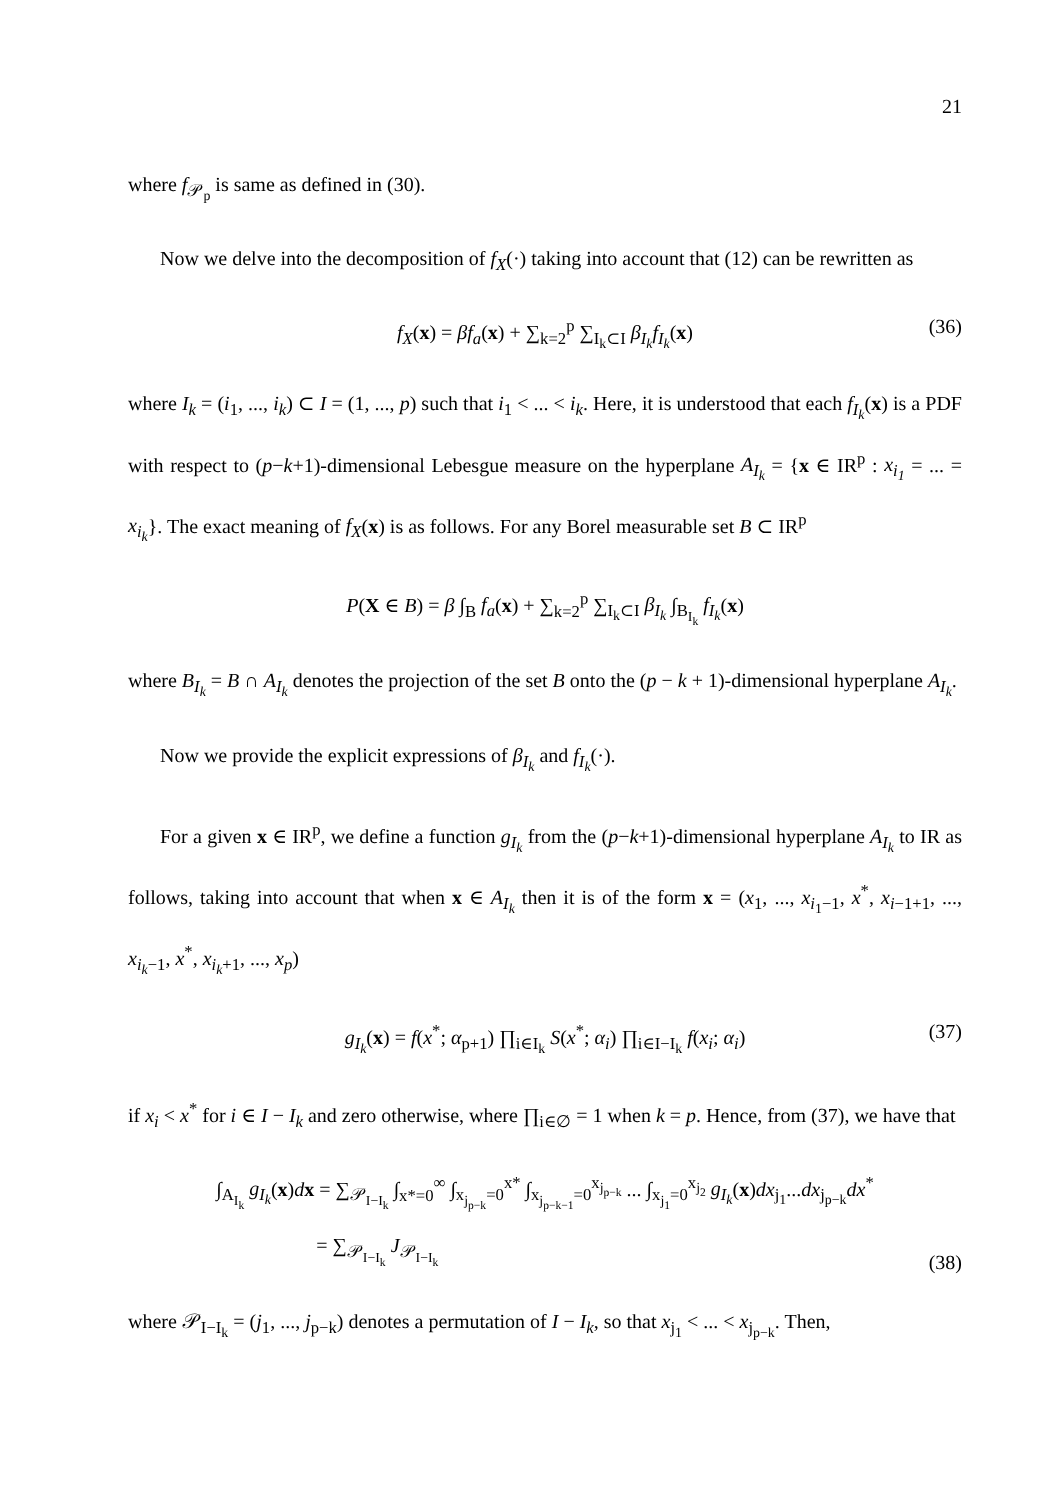21
where f<sub>𝒫<sub>p</sub></sub> is same as defined in (30).
Now we delve into the decomposition of f<sub>X</sub>(·) taking into account that (12) can be rewritten as
f<sub>X</sub>(x) = βf<sub>a</sub>(x) + ∑<sub>k=2</sub><sup>p</sup> ∑<sub>I<sub>k</sub>⊂I</sub> β<sub>I<sub>k</sub></sub>f<sub>I<sub>k</sub></sub>(x) (36)
where I<sub>k</sub> = (i<sub>1</sub>, ..., i<sub>k</sub>) ⊂ I = (1, ..., p) such that i<sub>1</sub> < ... < i<sub>k</sub>. Here, it is understood that each f<sub>I<sub>k</sub></sub>(x) is a PDF with respect to (p−k+1)-dimensional Lebesgue measure on the hyperplane A<sub>I<sub>k</sub></sub> = {x ∈ IR<sup>p</sup> : x<sub>i<sub>1</sub></sub> = ... = x<sub>i<sub>k</sub></sub>}. The exact meaning of f<sub>X</sub>(x) is as follows. For any Borel measurable set B ⊂ IR<sup>p</sup>
P(X ∈ B) = β ∫<sub>B</sub> f<sub>a</sub>(x) + ∑<sub>k=2</sub><sup>p</sup> ∑<sub>I<sub>k</sub>⊂I</sub> β<sub>I<sub>k</sub></sub> ∫<sub>B<sub>I<sub>k</sub></sub></sub> f<sub>I<sub>k</sub></sub>(x)
where B<sub>I<sub>k</sub></sub> = B ∩ A<sub>I<sub>k</sub></sub> denotes the projection of the set B onto the (p − k + 1)-dimensional hyperplane A<sub>I<sub>k</sub></sub>.
Now we provide the explicit expressions of β<sub>I<sub>k</sub></sub> and f<sub>I<sub>k</sub></sub>(·).
For a given x ∈ IR<sup>p</sup>, we define a function g<sub>I<sub>k</sub></sub> from the (p−k+1)-dimensional hyperplane A<sub>I<sub>k</sub></sub> to IR as follows, taking into account that when x ∈ A<sub>I<sub>k</sub></sub> then it is of the form x = (x<sub>1</sub>, ..., x<sub>i<sub>1</sub>−1</sub>, x<sup>*</sup>, x<sub>i−1+1</sub>, ..., x<sub>i<sub>k</sub>−1</sub>, x<sup>*</sup>, x<sub>i<sub>k</sub>+1</sub>, ..., x<sub>p</sub>)
g<sub>I<sub>k</sub></sub>(x) = f(x<sup>*</sup>; α<sub>p+1</sub>) ∏<sub>i∈I<sub>k</sub></sub> S(x<sup>*</sup>; α<sub>i</sub>) ∏<sub>i∈I−I<sub>k</sub></sub> f(x<sub>i</sub>; α<sub>i</sub>) (37)
if x<sub>i</sub> < x<sup>*</sup> for i ∈ I − I<sub>k</sub> and zero otherwise, where ∏<sub>i∈∅</sub> = 1 when k = p. Hence, from (37), we have that
∫<sub>A<sub>I<sub>k</sub></sub></sub> g<sub>I<sub>k</sub></sub>(x)dx = ∑<sub>𝒫<sub>I−I<sub>k</sub></sub></sub> ∫<sub>x*=0</sub><sup>∞</sup> ∫<sub>x<sub>j<sub>p−k</sub></sub>=0</sub><sup>x*</sup> ∫<sub>x<sub>j<sub>p−k−1</sub></sub>=0</sub><sup>x<sub>j<sub>p−k</sub></sub></sup> ... ∫<sub>x<sub>j<sub>1</sub></sub>=0</sub><sup>x<sub>j<sub>2</sub></sub></sup> g<sub>I<sub>k</sub></sub>(x)dx<sub>j<sub>1</sub></sub>...dx<sub>j<sub>p−k</sub></sub>dx<sup>*</sup>
= ∑<sub>𝒫<sub>I−I<sub>k</sub></sub></sub> J<sub>𝒫<sub>I−I<sub>k</sub></sub></sub>
(38)
where 𝒫<sub>I−I<sub>k</sub></sub> = (j<sub>1</sub>, ..., j<sub>p−k</sub>) denotes a permutation of I − I<sub>k</sub>, so that x<sub>j<sub>1</sub></sub> < ... < x<sub>j<sub>p−k</sub></sub>. Then,